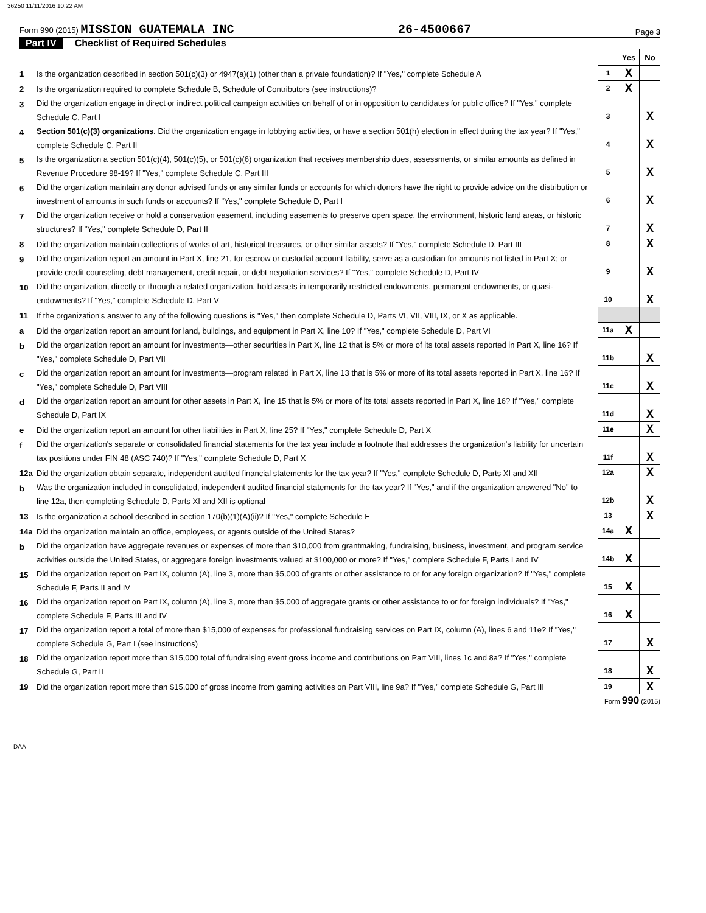36250 11/11/2016 10:22 AM
Form 990 (2015) MISSION GUATEMALA INC 26-4500667 Page 3
Part IV Checklist of Required Schedules
| | | | Yes | No |
| 1 | Is the organization described in section 501(c)(3) or 4947(a)(1) (other than a private foundation)? If "Yes," complete Schedule A | 1 | X | |
| 2 | Is the organization required to complete Schedule B, Schedule of Contributors (see instructions)? | 2 | X | |
| 3 | Did the organization engage in direct or indirect political campaign activities on behalf of or in opposition to candidates for public office? If "Yes," complete Schedule C, Part I | 3 | | X |
| 4 | Section 501(c)(3) organizations. Did the organization engage in lobbying activities, or have a section 501(h) election in effect during the tax year? If "Yes," complete Schedule C, Part II | 4 | | X |
| 5 | Is the organization a section 501(c)(4), 501(c)(5), or 501(c)(6) organization that receives membership dues, assessments, or similar amounts as defined in Revenue Procedure 98-19? If "Yes," complete Schedule C, Part III | 5 | | X |
| 6 | Did the organization maintain any donor advised funds or any similar funds or accounts for which donors have the right to provide advice on the distribution or investment of amounts in such funds or accounts? If "Yes," complete Schedule D, Part I | 6 | | X |
| 7 | Did the organization receive or hold a conservation easement, including easements to preserve open space, the environment, historic land areas, or historic structures? If "Yes," complete Schedule D, Part II | 7 | | X |
| 8 | Did the organization maintain collections of works of art, historical treasures, or other similar assets? If "Yes," complete Schedule D, Part III | 8 | | X |
| 9 | Did the organization report an amount in Part X, line 21, for escrow or custodial account liability, serve as a custodian for amounts not listed in Part X; or provide credit counseling, debt management, credit repair, or debt negotiation services? If "Yes," complete Schedule D, Part IV | 9 | | X |
| 10 | Did the organization, directly or through a related organization, hold assets in temporarily restricted endowments, permanent endowments, or quasi-endowments? If "Yes," complete Schedule D, Part V | 10 | | X |
| 11 | If the organization's answer to any of the following questions is "Yes," then complete Schedule D, Parts VI, VII, VIII, IX, or X as applicable. | | | |
| a | Did the organization report an amount for land, buildings, and equipment in Part X, line 10? If "Yes," complete Schedule D, Part VI | 11a | X | |
| b | Did the organization report an amount for investments—other securities in Part X, line 12 that is 5% or more of its total assets reported in Part X, line 16? If "Yes," complete Schedule D, Part VII | 11b | | X |
| c | Did the organization report an amount for investments—program related in Part X, line 13 that is 5% or more of its total assets reported in Part X, line 16? If "Yes," complete Schedule D, Part VIII | 11c | | X |
| d | Did the organization report an amount for other assets in Part X, line 15 that is 5% or more of its total assets reported in Part X, line 16? If "Yes," complete Schedule D, Part IX | 11d | | X |
| e | Did the organization report an amount for other liabilities in Part X, line 25? If "Yes," complete Schedule D, Part X | 11e | | X |
| f | Did the organization's separate or consolidated financial statements for the tax year include a footnote that addresses the organization's liability for uncertain tax positions under FIN 48 (ASC 740)? If "Yes," complete Schedule D, Part X | 11f | | X |
| 12a | Did the organization obtain separate, independent audited financial statements for the tax year? If "Yes," complete Schedule D, Parts XI and XII | 12a | | X |
| b | Was the organization included in consolidated, independent audited financial statements for the tax year? If "Yes," and if the organization answered "No" to line 12a, then completing Schedule D, Parts XI and XII is optional | 12b | | X |
| 13 | Is the organization a school described in section 170(b)(1)(A)(ii)? If "Yes," complete Schedule E | 13 | | X |
| 14a | Did the organization maintain an office, employees, or agents outside of the United States? | 14a | X | |
| b | Did the organization have aggregate revenues or expenses of more than $10,000 from grantmaking, fundraising, business, investment, and program service activities outside the United States, or aggregate foreign investments valued at $100,000 or more? If "Yes," complete Schedule F, Parts I and IV | 14b | X | |
| 15 | Did the organization report on Part IX, column (A), line 3, more than $5,000 of grants or other assistance to or for any foreign organization? If "Yes," complete Schedule F, Parts II and IV | 15 | X | |
| 16 | Did the organization report on Part IX, column (A), line 3, more than $5,000 of aggregate grants or other assistance to or for foreign individuals? If "Yes," complete Schedule F, Parts III and IV | 16 | X | |
| 17 | Did the organization report a total of more than $15,000 of expenses for professional fundraising services on Part IX, column (A), lines 6 and 11e? If "Yes," complete Schedule G, Part I (see instructions) | 17 | | X |
| 18 | Did the organization report more than $15,000 total of fundraising event gross income and contributions on Part VIII, lines 1c and 8a? If "Yes," complete Schedule G, Part II | 18 | | X |
| 19 | Did the organization report more than $15,000 of gross income from gaming activities on Part VIII, line 9a? If "Yes," complete Schedule G, Part III | 19 | | X |
Form 990 (2015)
DAA